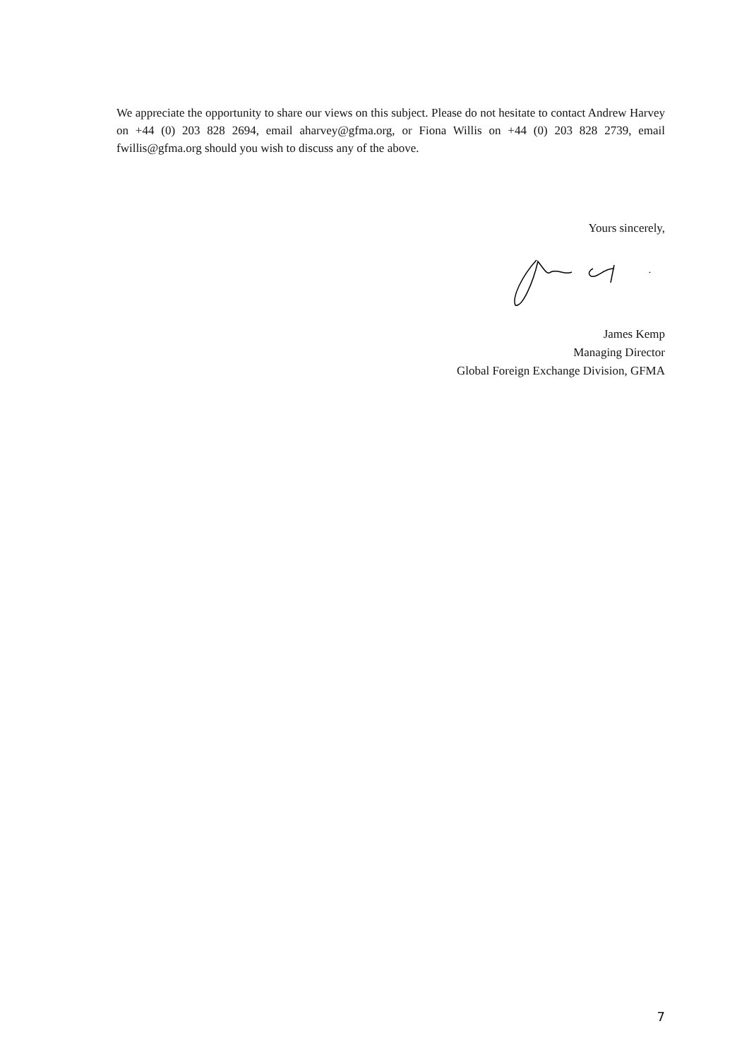We appreciate the opportunity to share our views on this subject. Please do not hesitate to contact Andrew Harvey on +44 (0) 203 828 2694, email aharvey@gfma.org, or Fiona Willis on +44 (0) 203 828 2739, email fwillis@gfma.org should you wish to discuss any of the above.
Yours sincerely,
James Kemp
Managing Director
Global Foreign Exchange Division, GFMA
7